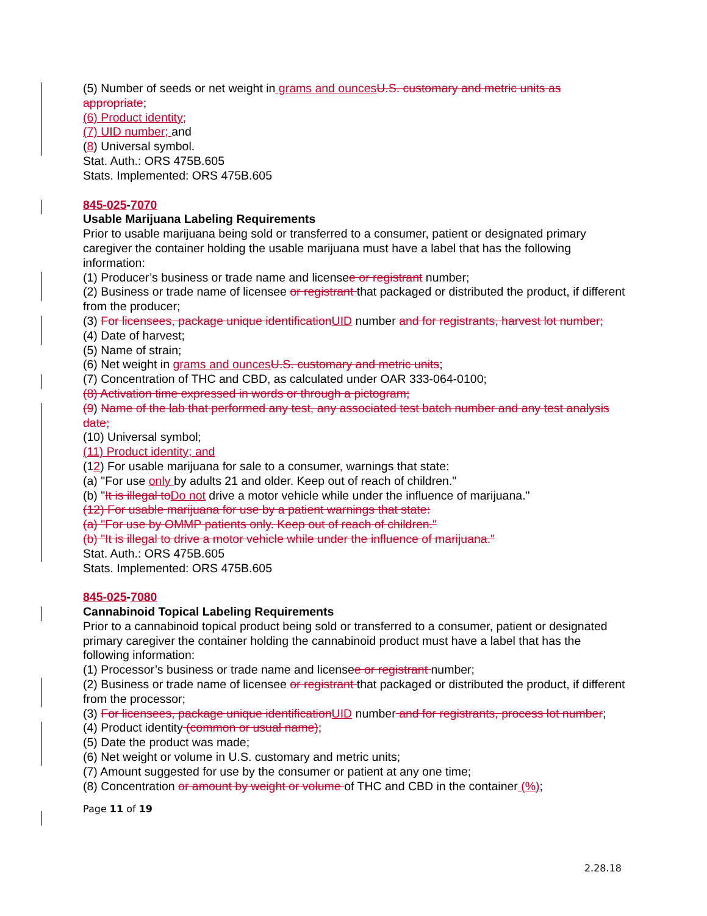(5) Number of seeds or net weight in grams and ounces U.S. customary and metric units as appropriate;
(6) Product identity;
(7) UID number; and
(8) Universal symbol.
Stat. Auth.: ORS 475B.605
Stats. Implemented: ORS 475B.605
845-025-7070
Usable Marijuana Labeling Requirements
Prior to usable marijuana being sold or transferred to a consumer, patient or designated primary caregiver the container holding the usable marijuana must have a label that has the following information:
(1) Producer’s business or trade name and licensee or registrant number;
(2) Business or trade name of licensee or registrant that packaged or distributed the product, if different from the producer;
(3) For licensees, package unique identification UID number and for registrants, harvest lot number;
(4) Date of harvest;
(5) Name of strain;
(6) Net weight in grams and ounces U.S. customary and metric units;
(7) Concentration of THC and CBD, as calculated under OAR 333-064-0100;
(8) Activation time expressed in words or through a pictogram;
(9) Name of the lab that performed any test, any associated test batch number and any test analysis date;
(10) Universal symbol;
(11) Product identity; and
(12) For usable marijuana for sale to a consumer, warnings that state:
(a) "For use only by adults 21 and older. Keep out of reach of children."
(b) "It is illegal to Do not drive a motor vehicle while under the influence of marijuana."
(12) For usable marijuana for use by a patient warnings that state:
(a) "For use by OMMP patients only. Keep out of reach of children."
(b) "It is illegal to drive a motor vehicle while under the influence of marijuana."
Stat. Auth.: ORS 475B.605
Stats. Implemented: ORS 475B.605
845-025-7080
Cannabinoid Topical Labeling Requirements
Prior to a cannabinoid topical product being sold or transferred to a consumer, patient or designated primary caregiver the container holding the cannabinoid product must have a label that has the following information:
(1) Processor’s business or trade name and licensee or registrant number;
(2) Business or trade name of licensee or registrant that packaged or distributed the product, if different from the processor;
(3) For licensees, package unique identification UID number and for registrants, process lot number;
(4) Product identity (common or usual name);
(5) Date the product was made;
(6) Net weight or volume in U.S. customary and metric units;
(7) Amount suggested for use by the consumer or patient at any one time;
(8) Concentration or amount by weight or volume of THC and CBD in the container (%);
Page 11 of 19
2.28.18